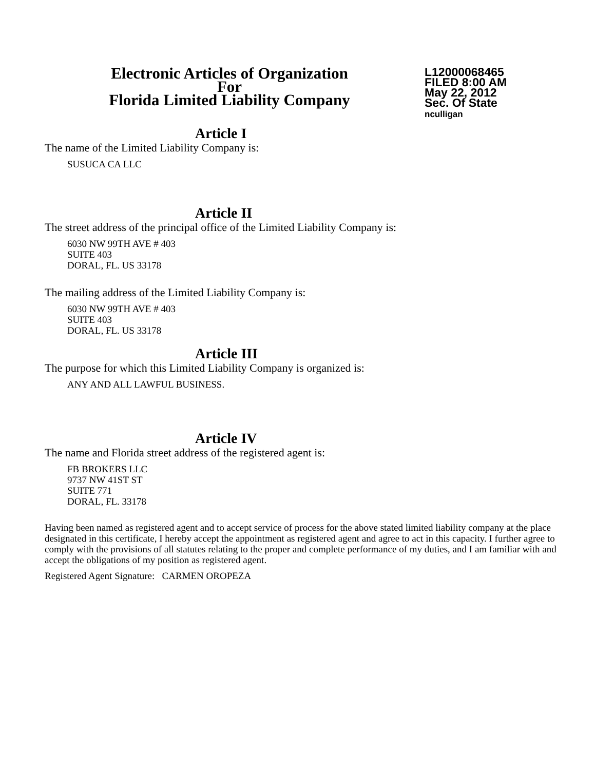Electronic Articles of Organization
For
Florida Limited Liability Company
L12000068465
FILED 8:00 AM
May 22, 2012
Sec. Of State
nculligan
Article I
The name of the Limited Liability Company is:
SUSUCA CA LLC
Article II
The street address of the principal office of the Limited Liability Company is:
6030 NW 99TH AVE # 403
SUITE 403
DORAL, FL. US 33178
The mailing address of the Limited Liability Company is:
6030 NW 99TH AVE # 403
SUITE 403
DORAL, FL. US 33178
Article III
The purpose for which this Limited Liability Company is organized is:
ANY AND ALL LAWFUL BUSINESS.
Article IV
The name and Florida street address of the registered agent is:
FB BROKERS LLC
9737 NW 41ST ST
SUITE 771
DORAL, FL. 33178
Having been named as registered agent and to accept service of process for the above stated limited liability company at the place designated in this certificate, I hereby accept the appointment as registered agent and agree to act in this capacity. I further agree to comply with the provisions of all statutes relating to the proper and complete performance of my duties, and I am familiar with and accept the obligations of my position as registered agent.
Registered Agent Signature: CARMEN OROPEZA